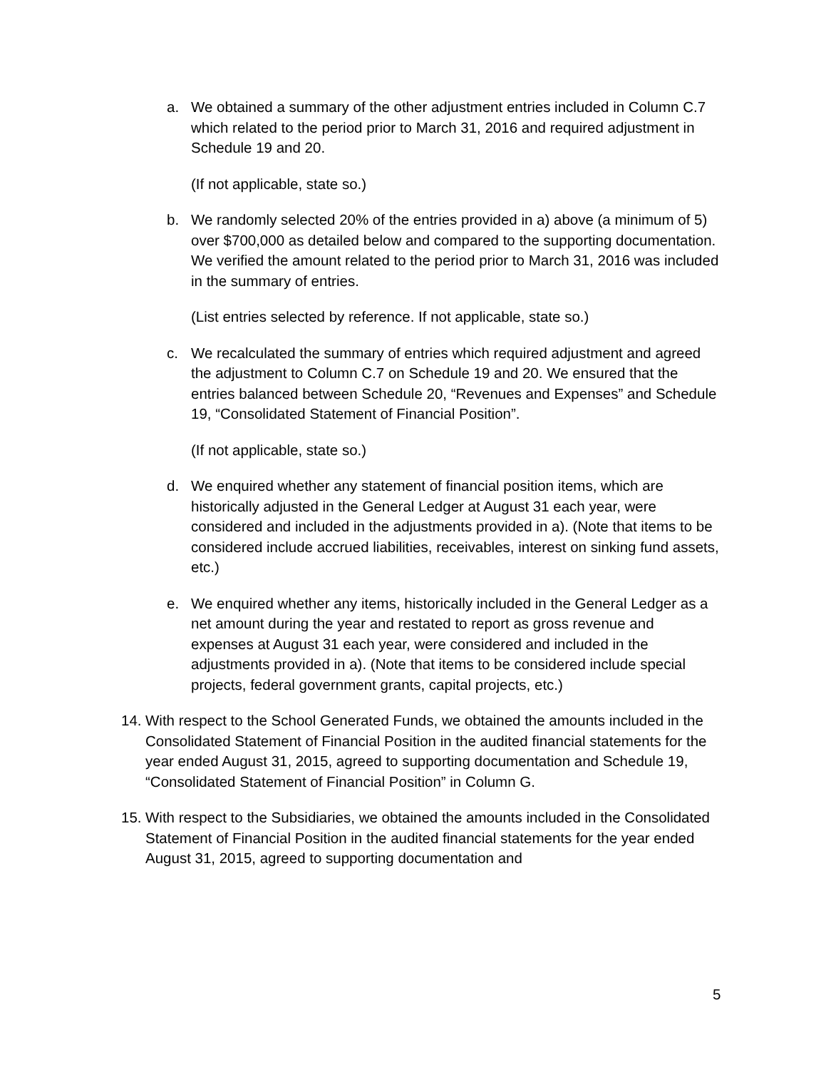a. We obtained a summary of the other adjustment entries included in Column C.7 which related to the period prior to March 31, 2016 and required adjustment in Schedule 19 and 20.
(If not applicable, state so.)
b. We randomly selected 20% of the entries provided in a) above (a minimum of 5) over $700,000 as detailed below and compared to the supporting documentation. We verified the amount related to the period prior to March 31, 2016 was included in the summary of entries.
(List entries selected by reference. If not applicable, state so.)
c. We recalculated the summary of entries which required adjustment and agreed the adjustment to Column C.7 on Schedule 19 and 20. We ensured that the entries balanced between Schedule 20, “Revenues and Expenses” and Schedule 19, “Consolidated Statement of Financial Position”.
(If not applicable, state so.)
d. We enquired whether any statement of financial position items, which are historically adjusted in the General Ledger at August 31 each year, were considered and included in the adjustments provided in a). (Note that items to be considered include accrued liabilities, receivables, interest on sinking fund assets, etc.)
e. We enquired whether any items, historically included in the General Ledger as a net amount during the year and restated to report as gross revenue and expenses at August 31 each year, were considered and included in the adjustments provided in a). (Note that items to be considered include special projects, federal government grants, capital projects, etc.)
14.
With respect to the School Generated Funds, we obtained the amounts included in the Consolidated Statement of Financial Position in the audited financial statements for the year ended August 31, 2015, agreed to supporting documentation and Schedule 19, “Consolidated Statement of Financial Position” in Column G.
15.
With respect to the Subsidiaries, we obtained the amounts included in the Consolidated Statement of Financial Position in the audited financial statements for the year ended August 31, 2015, agreed to supporting documentation and
5